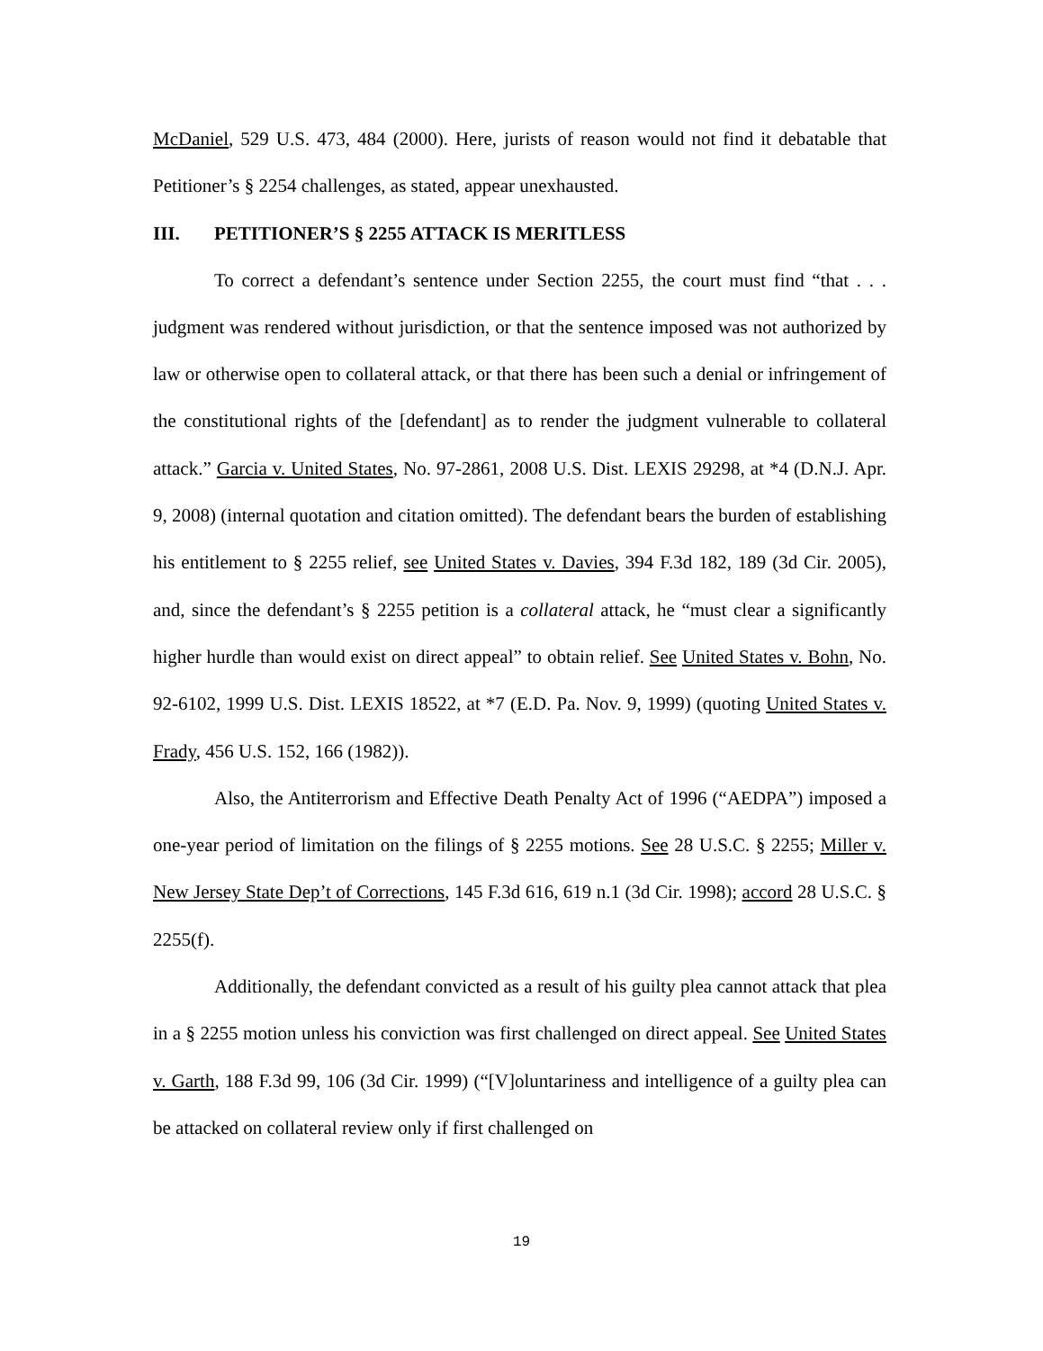McDaniel, 529 U.S. 473, 484 (2000). Here, jurists of reason would not find it debatable that Petitioner’s § 2254 challenges, as stated, appear unexhausted.
III. PETITIONER’S § 2255 ATTACK IS MERITLESS
To correct a defendant’s sentence under Section 2255, the court must find “that . . . judgment was rendered without jurisdiction, or that the sentence imposed was not authorized by law or otherwise open to collateral attack, or that there has been such a denial or infringement of the constitutional rights of the [defendant] as to render the judgment vulnerable to collateral attack.” Garcia v. United States, No. 97-2861, 2008 U.S. Dist. LEXIS 29298, at *4 (D.N.J. Apr. 9, 2008) (internal quotation and citation omitted). The defendant bears the burden of establishing his entitlement to § 2255 relief, see United States v. Davies, 394 F.3d 182, 189 (3d Cir. 2005), and, since the defendant’s § 2255 petition is a collateral attack, he “must clear a significantly higher hurdle than would exist on direct appeal” to obtain relief. See United States v. Bohn, No. 92-6102, 1999 U.S. Dist. LEXIS 18522, at *7 (E.D. Pa. Nov. 9, 1999) (quoting United States v. Frady, 456 U.S. 152, 166 (1982)).
Also, the Antiterrorism and Effective Death Penalty Act of 1996 (“AEDPA”) imposed a one-year period of limitation on the filings of § 2255 motions. See 28 U.S.C. § 2255; Miller v. New Jersey State Dep’t of Corrections, 145 F.3d 616, 619 n.1 (3d Cir. 1998); accord 28 U.S.C. § 2255(f).
Additionally, the defendant convicted as a result of his guilty plea cannot attack that plea in a § 2255 motion unless his conviction was first challenged on direct appeal. See United States v. Garth, 188 F.3d 99, 106 (3d Cir. 1999) (“[V]oluntariness and intelligence of a guilty plea can be attacked on collateral review only if first challenged on
19